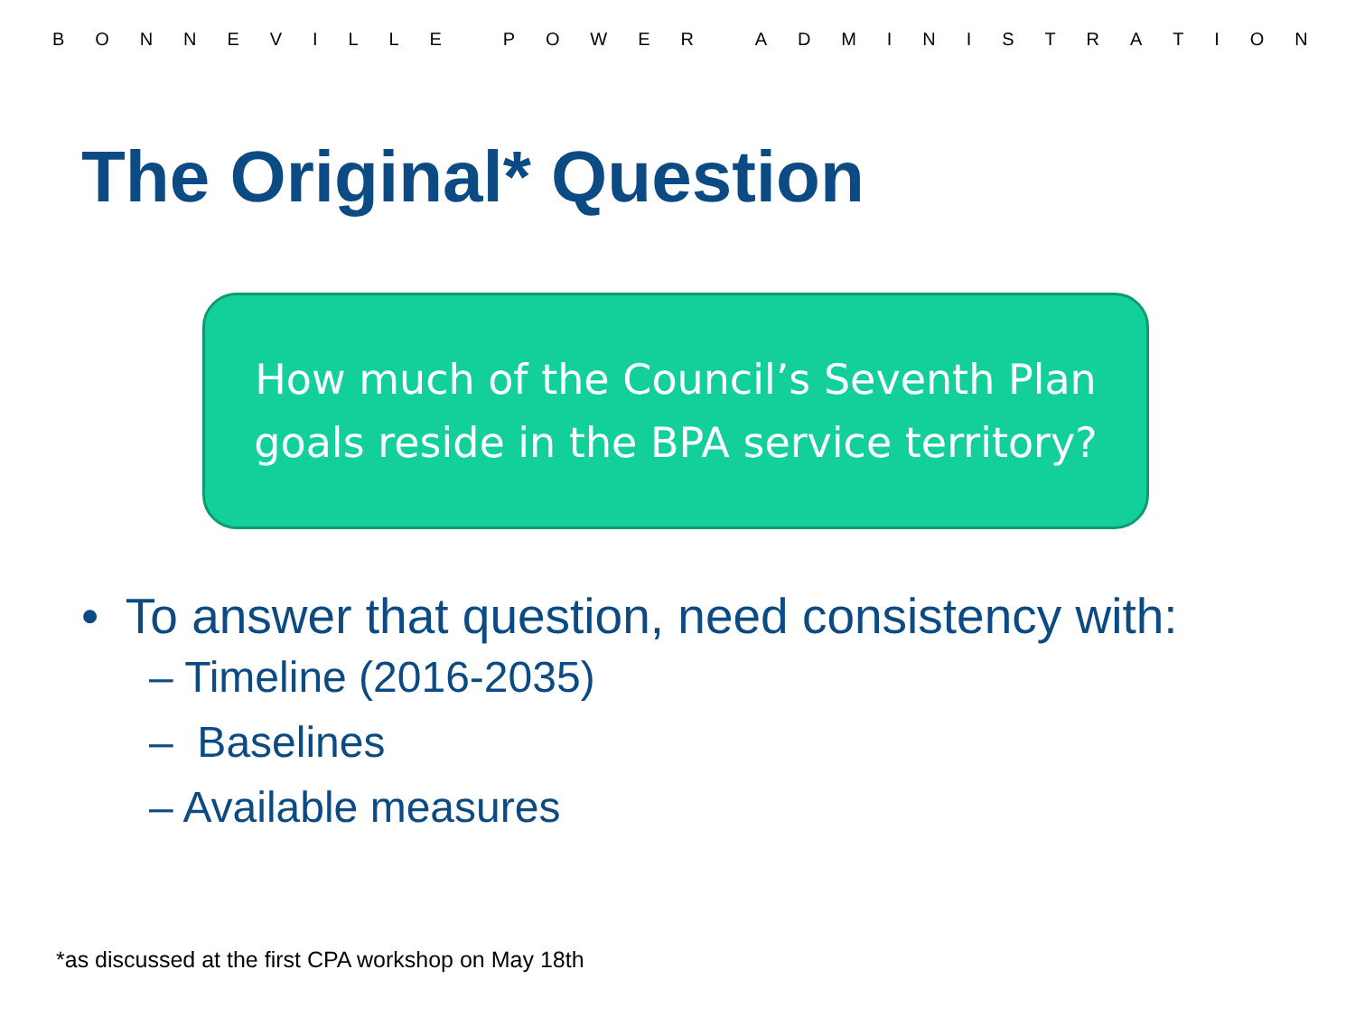BONNEVILLE POWER ADMINISTRATION
The Original* Question
How much of the Council’s Seventh Plan
goals reside in the BPA service territory?
• To answer that question, need consistency with:
– Timeline (2016-2035)
– Baselines
– Available measures
*as discussed at the first CPA workshop on May 18th